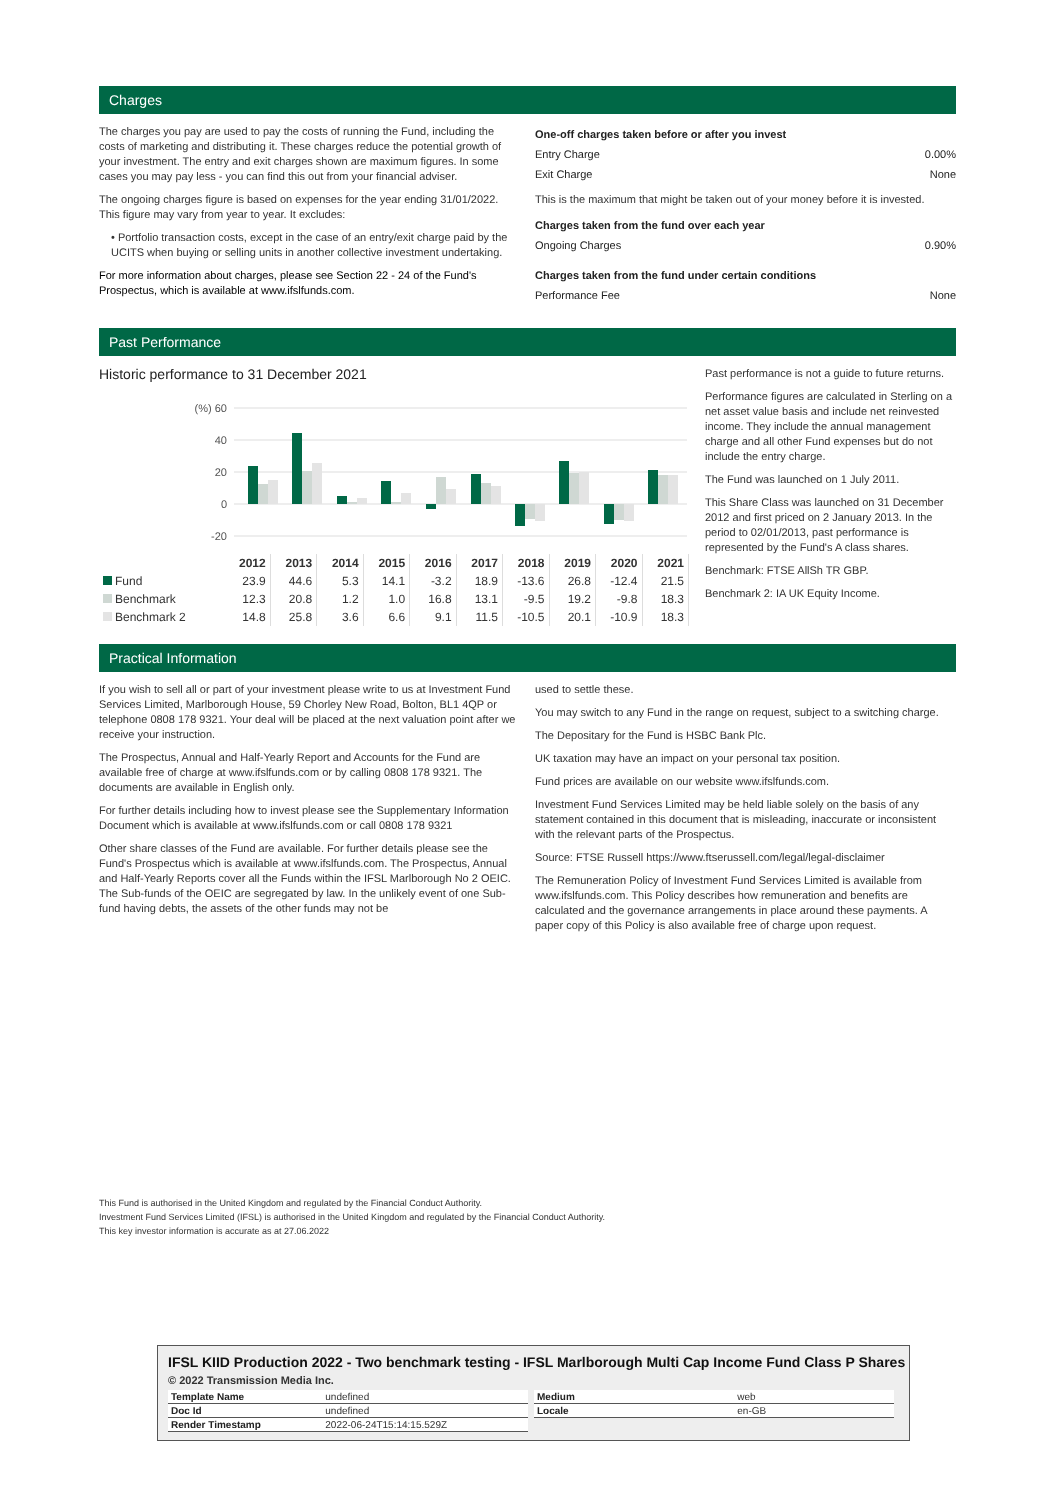Charges
The charges you pay are used to pay the costs of running the Fund, including the costs of marketing and distributing it. These charges reduce the potential growth of your investment. The entry and exit charges shown are maximum figures. In some cases you may pay less - you can find this out from your financial adviser.
The ongoing charges figure is based on expenses for the year ending 31/01/2022. This figure may vary from year to year. It excludes:
• Portfolio transaction costs, except in the case of an entry/exit charge paid by the UCITS when buying or selling units in another collective investment undertaking.
For more information about charges, please see Section 22 - 24 of the Fund's Prospectus, which is available at www.ifslfunds.com.
One-off charges taken before or after you invest
Entry Charge 0.00%
Exit Charge None
This is the maximum that might be taken out of your money before it is invested.
Charges taken from the fund over each year
Ongoing Charges 0.90%
Charges taken from the fund under certain conditions
Performance Fee None
Past Performance
Historic performance to 31 December 2021
(%) 60
40
20
0
-20
| | 2012 | 2013 | 2014 | 2015 | 2016 | 2017 | 2018 | 2019 | 2020 | 2021 |
| Fund | 23.9 | 44.6 | 5.3 | 14.1 | -3.2 | 18.9 | -13.6 | 26.8 | -12.4 | 21.5 |
| Benchmark | 12.3 | 20.8 | 1.2 | 1.0 | 16.8 | 13.1 | -9.5 | 19.2 | -9.8 | 18.3 |
| Benchmark 2 | 14.8 | 25.8 | 3.6 | 6.6 | 9.1 | 11.5 | -10.5 | 20.1 | -10.9 | 18.3 |
Past performance is not a guide to future returns.
Performance figures are calculated in Sterling on a net asset value basis and include net reinvested income. They include the annual management charge and all other Fund expenses but do not include the entry charge.
The Fund was launched on 1 July 2011.
This Share Class was launched on 31 December 2012 and first priced on 2 January 2013. In the period to 02/01/2013, past performance is represented by the Fund's A class shares.
Benchmark: FTSE AllSh TR GBP.
Benchmark 2: IA UK Equity Income.
Practical Information
If you wish to sell all or part of your investment please write to us at Investment Fund Services Limited, Marlborough House, 59 Chorley New Road, Bolton, BL1 4QP or telephone 0808 178 9321. Your deal will be placed at the next valuation point after we receive your instruction.
The Prospectus, Annual and Half-Yearly Report and Accounts for the Fund are available free of charge at www.ifslfunds.com or by calling 0808 178 9321. The documents are available in English only.
For further details including how to invest please see the Supplementary Information Document which is available at www.ifslfunds.com or call 0808 178 9321
Other share classes of the Fund are available. For further details please see the Fund's Prospectus which is available at www.ifslfunds.com. The Prospectus, Annual and Half-Yearly Reports cover all the Funds within the IFSL Marlborough No 2 OEIC. The Sub-funds of the OEIC are segregated by law. In the unlikely event of one Sub-fund having debts, the assets of the other funds may not be
used to settle these.
You may switch to any Fund in the range on request, subject to a switching charge.
The Depositary for the Fund is HSBC Bank Plc.
UK taxation may have an impact on your personal tax position.
Fund prices are available on our website www.ifslfunds.com.
Investment Fund Services Limited may be held liable solely on the basis of any statement contained in this document that is misleading, inaccurate or inconsistent with the relevant parts of the Prospectus.
Source: FTSE Russell https://www.ftserussell.com/legal/legal-disclaimer
The Remuneration Policy of Investment Fund Services Limited is available from www.ifslfunds.com. This Policy describes how remuneration and benefits are calculated and the governance arrangements in place around these payments. A paper copy of this Policy is also available free of charge upon request.
This Fund is authorised in the United Kingdom and regulated by the Financial Conduct Authority.
Investment Fund Services Limited (IFSL) is authorised in the United Kingdom and regulated by the Financial Conduct Authority.
This key investor information is accurate as at 27.06.2022
IFSL KIID Production 2022 - Two benchmark testing - IFSL Marlborough Multi Cap Income Fund Class P Shares
© 2022 Transmission Media Inc.
| Template Name | undefined |
| Doc Id | undefined |
| Render Timestamp | 2022-06-24T15:14:15.529Z |
| Medium | web |
| Locale | en-GB |